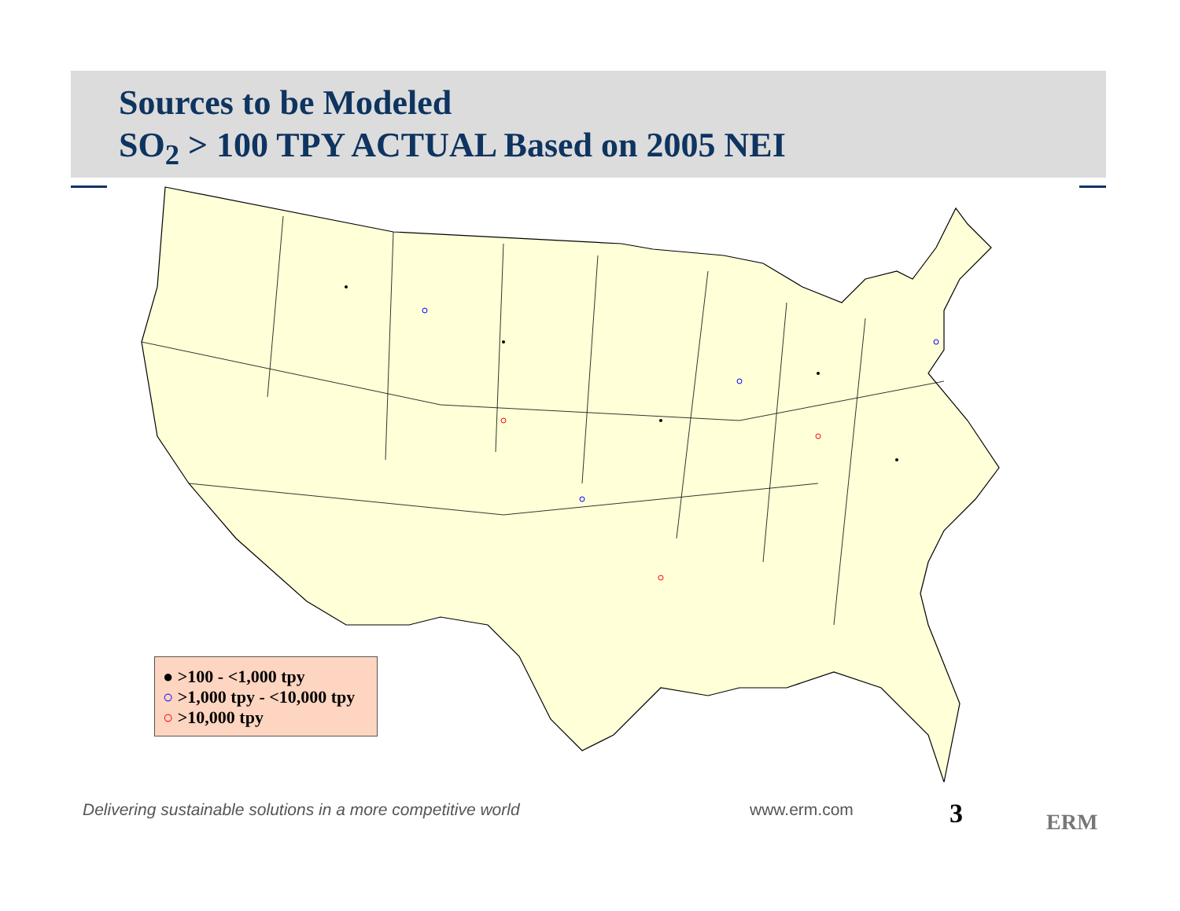Sources to be Modeled
SO<sub>2</sub> > 100 TPY ACTUAL Based on 2005 NEI
● >100 - <1,000 tpy
○ >1,000 tpy - <10,000 tpy
○ >10,000 tpy
Delivering sustainable solutions in a more competitive world
www.erm.com 3 ERM